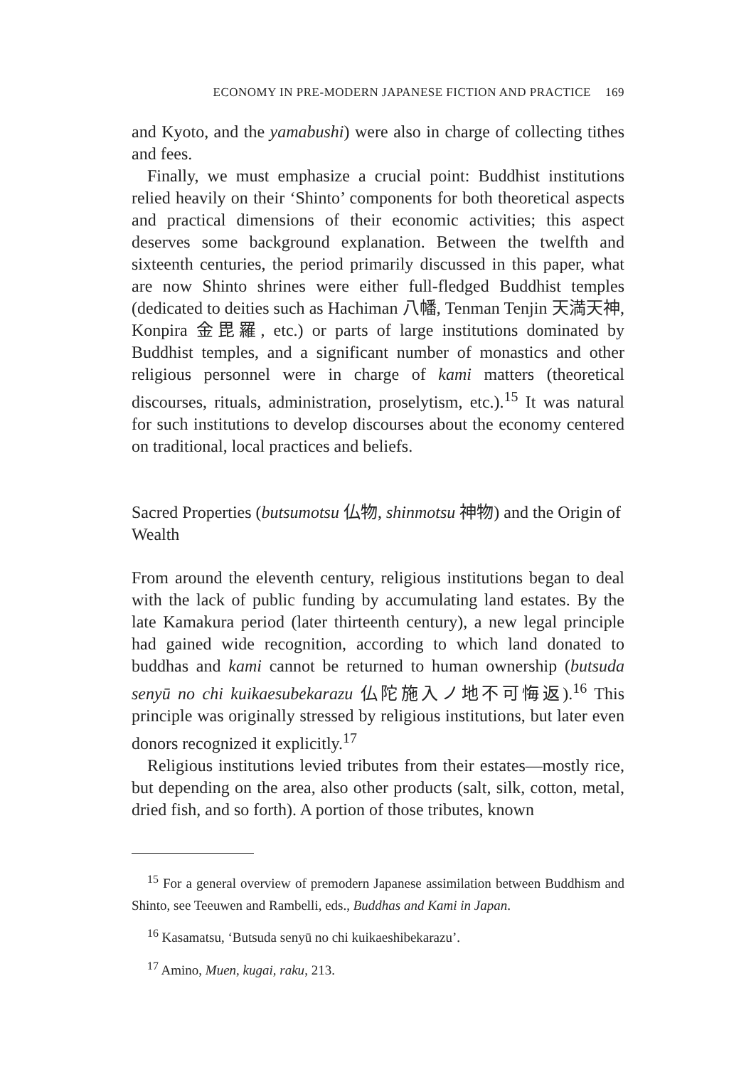ECONOMY IN PRE-MODERN JAPANESE FICTION AND PRACTICE 169
and Kyoto, and the yamabushi) were also in charge of collecting tithes and fees.
Finally, we must emphasize a crucial point: Buddhist institutions relied heavily on their ‘Shinto’ components for both theoretical aspects and practical dimensions of their economic activities; this aspect deserves some background explanation. Between the twelfth and sixteenth centuries, the period primarily discussed in this paper, what are now Shinto shrines were either full-fledged Buddhist temples (dedicated to deities such as Hachiman 八幡, Tenman Tenjin 天満天神, Konpira 金毘羅, etc.) or parts of large institutions dominated by Buddhist temples, and a significant number of monastics and other religious personnel were in charge of kami matters (theoretical discourses, rituals, administration, proselytism, etc.).<sup>15</sup> It was natural for such institutions to develop discourses about the economy centered on traditional, local practices and beliefs.
Sacred Properties (butsumotsu 仏物, shinmotsu 神物) and the Origin of Wealth
From around the eleventh century, religious institutions began to deal with the lack of public funding by accumulating land estates. By the late Kamakura period (later thirteenth century), a new legal principle had gained wide recognition, according to which land donated to buddhas and kami cannot be returned to human ownership (butsuda senyū no chi kuikaesubekarazu 仏陀施入ノ地不可悔返).<sup>16</sup> This principle was originally stressed by religious institutions, but later even donors recognized it explicitly.<sup>17</sup>
Religious institutions levied tributes from their estates—mostly rice, but depending on the area, also other products (salt, silk, cotton, metal, dried fish, and so forth). A portion of those tributes, known
<sup>15</sup> For a general overview of premodern Japanese assimilation between Buddhism and Shinto, see Teeuwen and Rambelli, eds., Buddhas and Kami in Japan.
<sup>16</sup> Kasamatsu, ‘Butsuda senyū no chi kuikaeshibekarazu’.
<sup>17</sup> Amino, Muen, kugai, raku, 213.